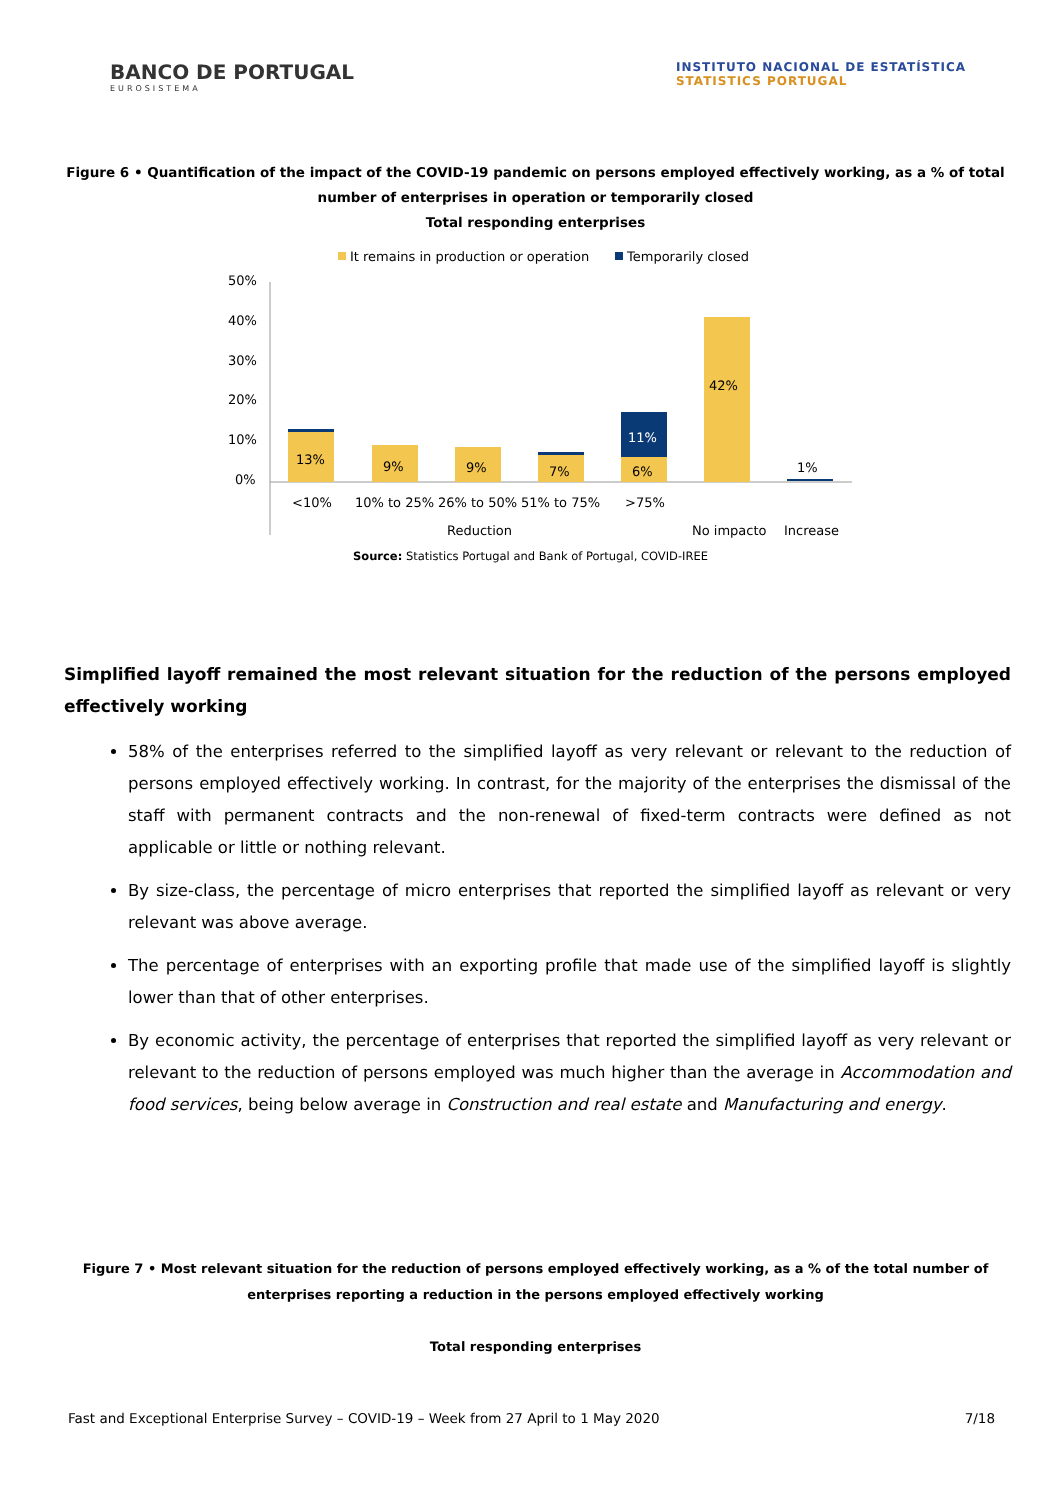BANCO DE PORTUGAL
EUROSISTEMA
INSTITUTO NACIONAL DE ESTATÍSTICA
STATISTICS PORTUGAL
Figure 6 • Quantification of the impact of the COVID-19 pandemic on persons employed effectively working, as a % of total number of enterprises in operation or temporarily closed
Total responding enterprises
It remains in production or operation
Temporarily closed
50%
40%
30%
20%
10%
0%
13%
9%
9%
7%
6%
11%
42%
1%
<10%
10% to 25%
26% to 50%
51% to 75%
>75%
Reduction
No impacto
Increase
Source: Statistics Portugal and Bank of Portugal, COVID-IREE
Simplified layoff remained the most relevant situation for the reduction of the persons employed effectively working
58% of the enterprises referred to the simplified layoff as very relevant or relevant to the reduction of persons employed effectively working. In contrast, for the majority of the enterprises the dismissal of the staff with permanent contracts and the non-renewal of fixed-term contracts were defined as not applicable or little or nothing relevant.
By size-class, the percentage of micro enterprises that reported the simplified layoff as relevant or very relevant was above average.
The percentage of enterprises with an exporting profile that made use of the simplified layoff is slightly lower than that of other enterprises.
By economic activity, the percentage of enterprises that reported the simplified layoff as very relevant or relevant to the reduction of persons employed was much higher than the average in Accommodation and food services, being below average in Construction and real estate and Manufacturing and energy.
Figure 7 • Most relevant situation for the reduction of persons employed effectively working, as a % of the total number of enterprises reporting a reduction in the persons employed effectively working
Total responding enterprises
Fast and Exceptional Enterprise Survey – COVID-19 – Week from 27 April to 1 May 2020 7/18